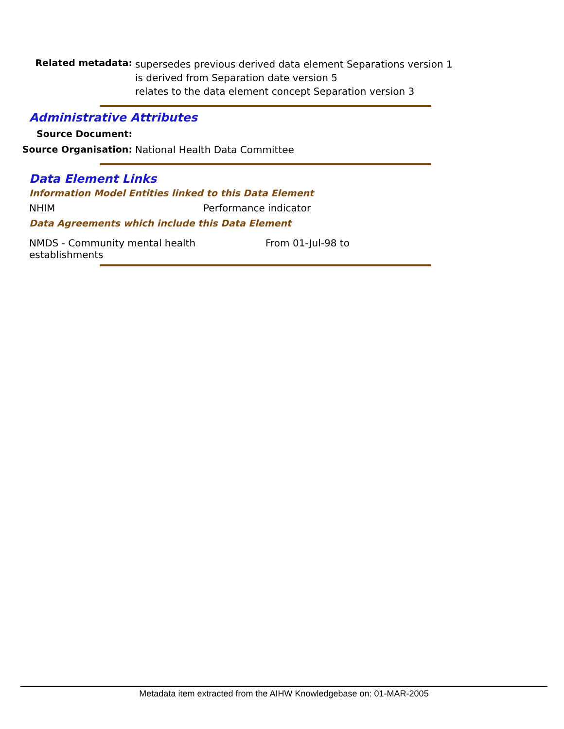Related metadata:
supersedes previous derived data element Separations version 1
is derived from Separation date version 5
relates to the data element concept Separation version 3
Administrative Attributes
Source Document:
Source Organisation: National Health Data Committee
Data Element Links
Information Model Entities linked to this Data Element
NHIM Performance indicator
Data Agreements which include this Data Element
NMDS - Community mental health
establishments
From 01-Jul-98 to
Metadata item extracted from the AIHW Knowledgebase on: 01-MAR-2005